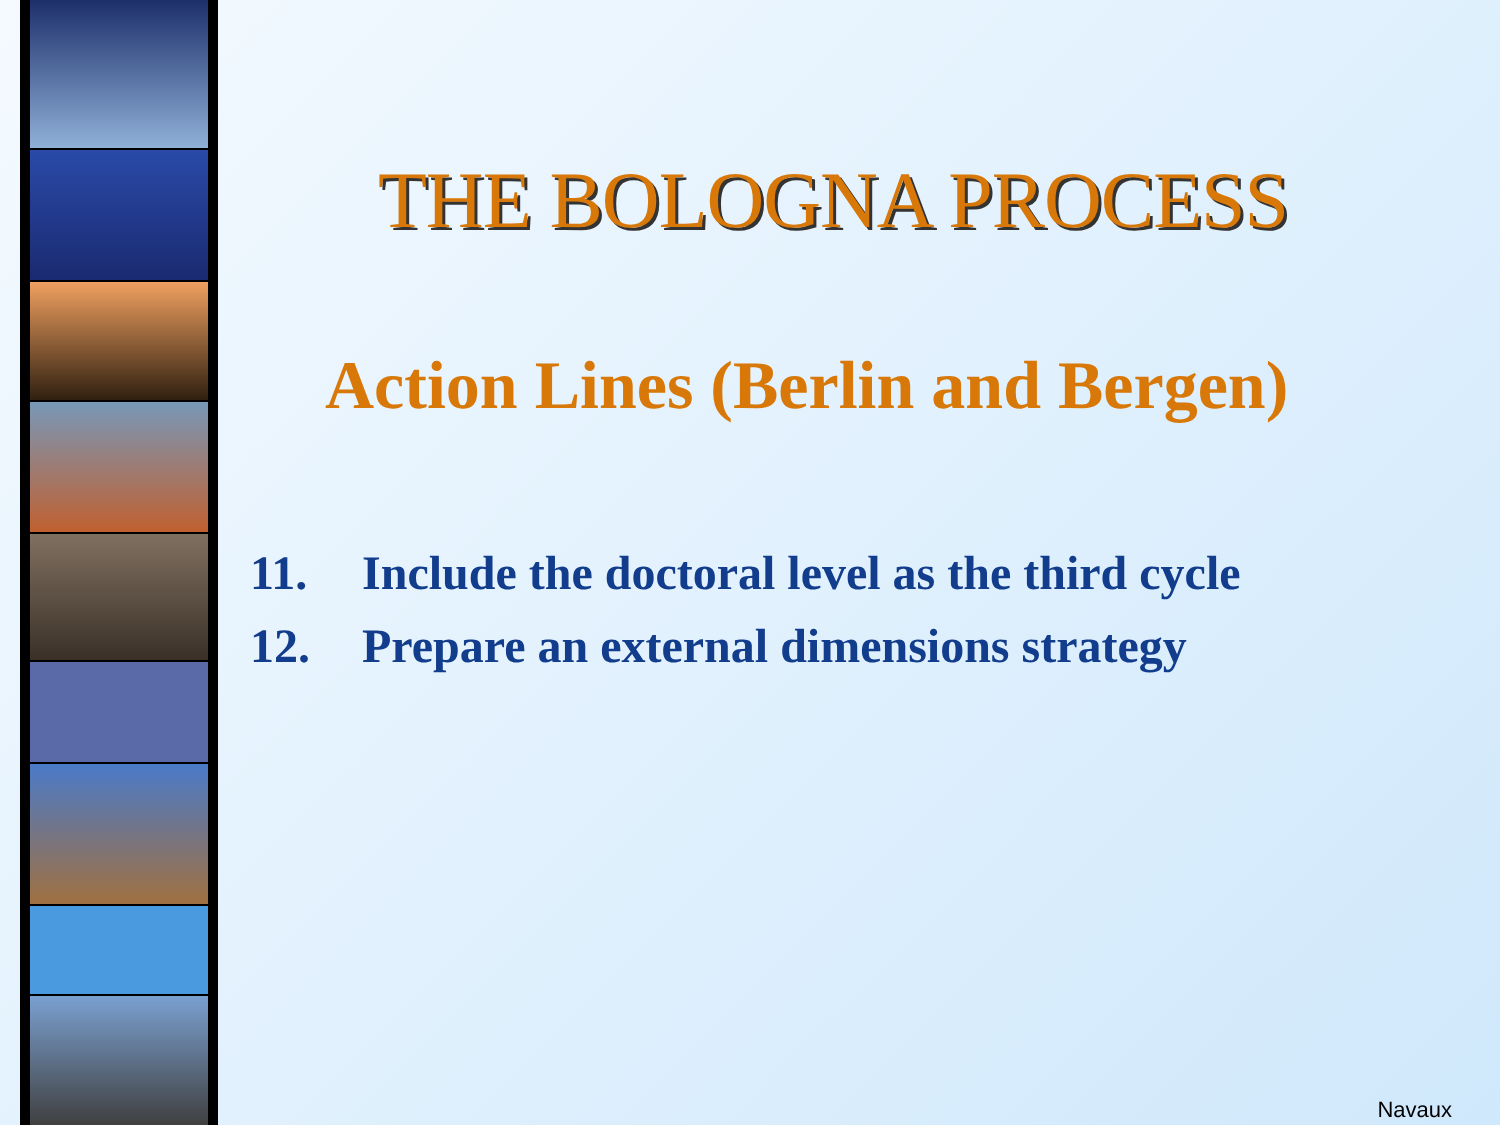THE BOLOGNA PROCESS
Action Lines (Berlin and Bergen)
11. Include the doctoral level as the third cycle
12. Prepare an external dimensions strategy
Navaux